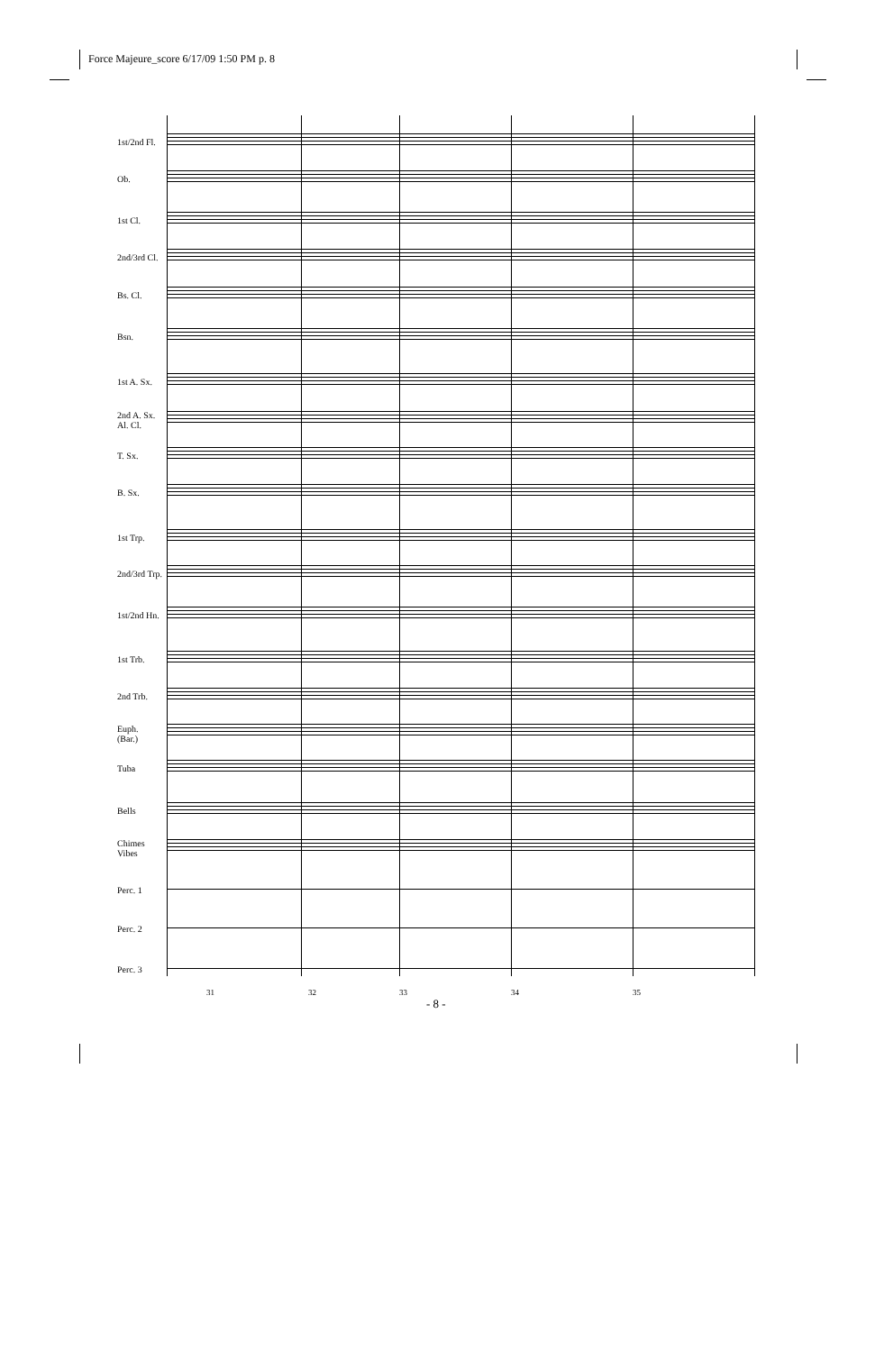Force Majeure_score 6/17/09 1:50 PM p. 8
1st/2nd Fl.
Ob.
1st Cl.
2nd/3rd Cl.
Bs. Cl.
Bsn.
1st A. Sx.
2nd A. Sx.
Al. Cl.
T. Sx.
B. Sx.
1st Trp.
2nd/3rd Trp.
1st/2nd Hn.
1st Trb.
2nd Trb.
Euph.
(Bar.)
Tuba
Bells
Chimes
Vibes
Perc. 1
Perc. 2
Perc. 3
31 32 33 34 35
- 8 -